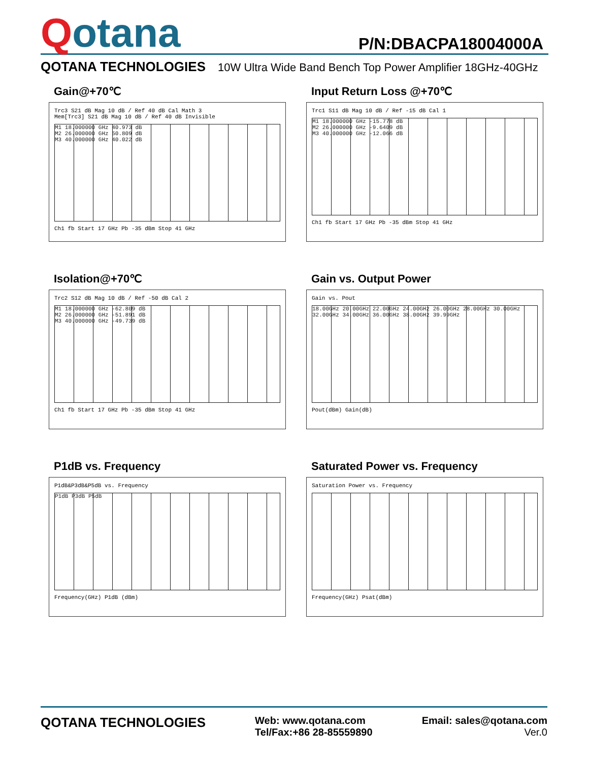Qotana
P/N:DBACPA18004000A
QOTANA TECHNOLOGIES 10W Ultra Wide Band Bench Top Power Amplifier 18GHz-40GHz
Gain@+70℃
Trc3 S21 dB Mag 10 dB / Ref 40 dB Cal Math 3
Mem[Trc3] S21 dB Mag 10 dB / Ref 40 dB Invisible
M1 18.000000 GHz 40.973 dB
M2 26.000000 GHz 50.809 dB
M3 40.000000 GHz 40.022 dB
Ch1 fb Start 17 GHz Pb -35 dBm Stop 41 GHz
Input Return Loss @+70℃
Trc1 S11 dB Mag 10 dB / Ref -15 dB Cal 1
M1 18.000000 GHz -15.778 dB
M2 26.000000 GHz -9.6409 dB
M3 40.000000 GHz -12.066 dB
Ch1 fb Start 17 GHz Pb -35 dBm Stop 41 GHz
Isolation@+70℃
Trc2 S12 dB Mag 10 dB / Ref -50 dB Cal 2
M1 18.000000 GHz -62.809 dB
M2 26.000000 GHz -51.891 dB
M3 40.000000 GHz -49.739 dB
Ch1 fb Start 17 GHz Pb -35 dBm Stop 41 GHz
Gain vs. Output Power
Gain vs. Pout
18.00GHz 20.00GHz 22.00GHz 24.00GHz 26.00GHz 28.00GHz 30.00GHz 32.00GHz 34.00GHz 36.00GHz 38.00GHz 39.99GHz
Pout(dBm) Gain(dB)
P1dB vs. Frequency
P1dB&P3dB&P5dB vs. Frequency
P1dB P3dB P5dB
Frequency(GHz) P1dB (dBm)
Saturated Power vs. Frequency
Saturation Power vs. Frequency
Frequency(GHz) Psat(dBm)
QOTANA TECHNOLOGIES
Web: www.qotana.com
Tel/Fax:+86 28-85559890
Email: sales@qotana.com
Ver.0